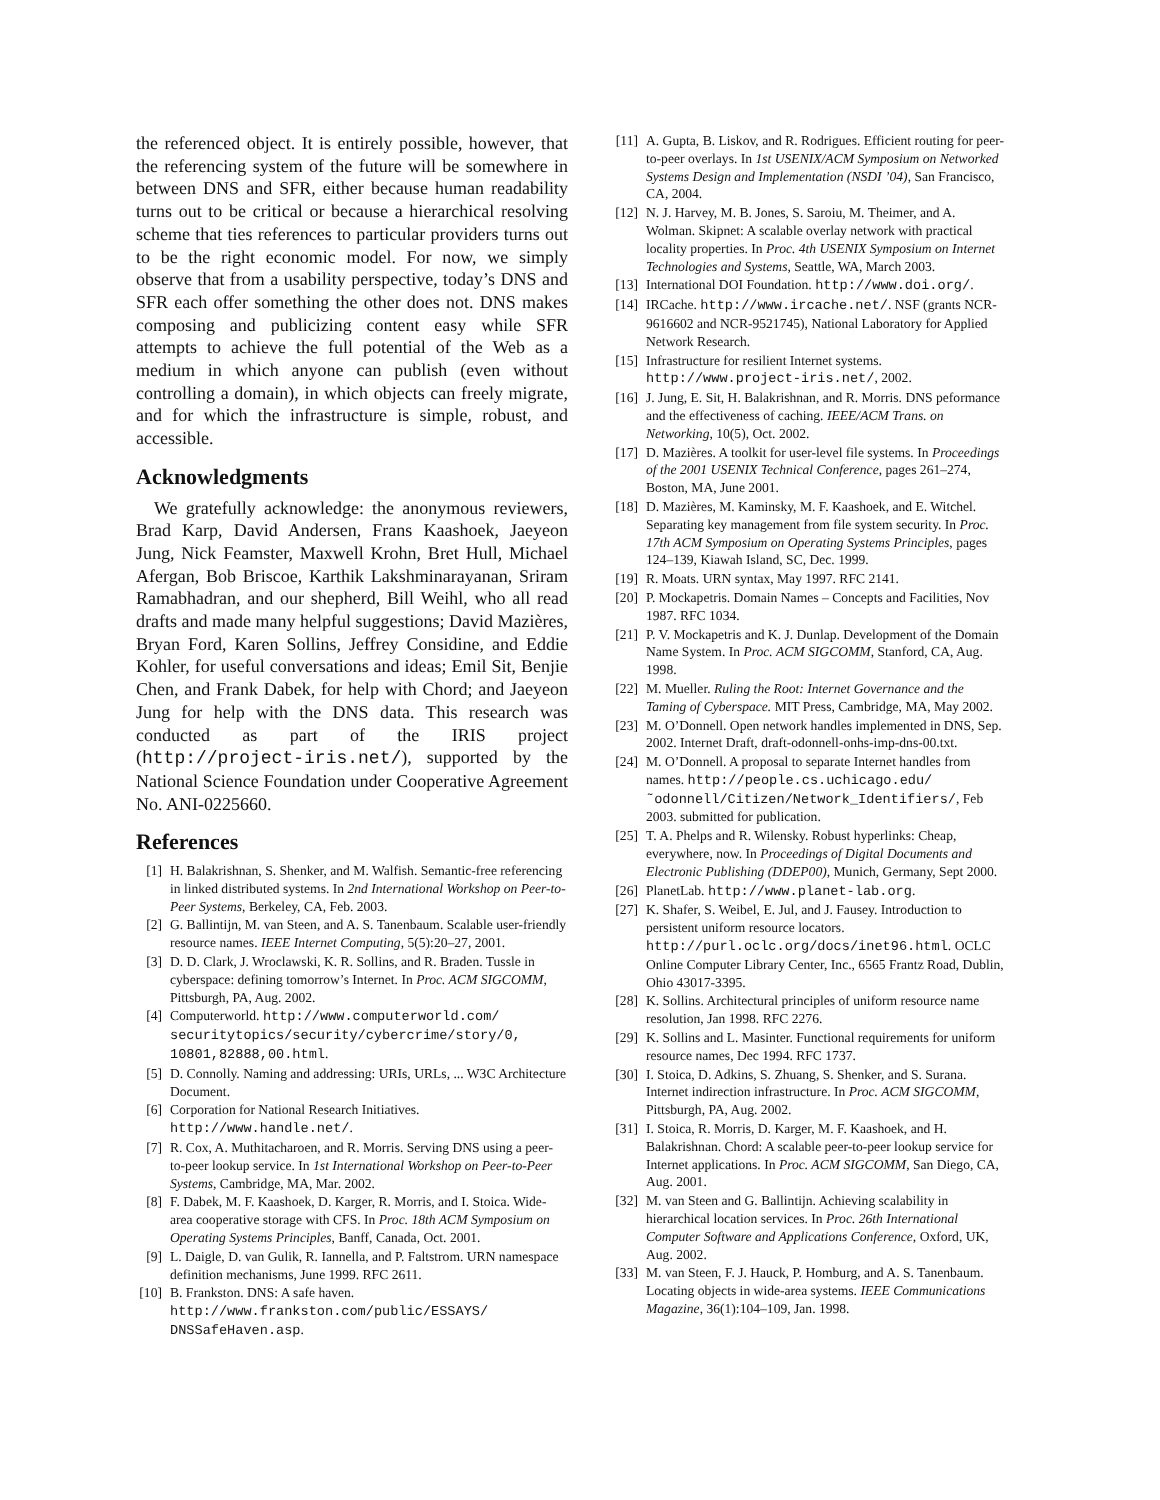the referenced object. It is entirely possible, however, that the referencing system of the future will be somewhere in between DNS and SFR, either because human readability turns out to be critical or because a hierarchical resolving scheme that ties references to particular providers turns out to be the right economic model. For now, we simply observe that from a usability perspective, today’s DNS and SFR each offer something the other does not. DNS makes composing and publicizing content easy while SFR attempts to achieve the full potential of the Web as a medium in which anyone can publish (even without controlling a domain), in which objects can freely migrate, and for which the infrastructure is simple, robust, and accessible.
Acknowledgments
We gratefully acknowledge: the anonymous reviewers, Brad Karp, David Andersen, Frans Kaashoek, Jaeyeon Jung, Nick Feamster, Maxwell Krohn, Bret Hull, Michael Afergan, Bob Briscoe, Karthik Lakshminarayanan, Sriram Ramabhadran, and our shepherd, Bill Weihl, who all read drafts and made many helpful suggestions; David Mazières, Bryan Ford, Karen Sollins, Jeffrey Considine, and Eddie Kohler, for useful conversations and ideas; Emil Sit, Benjie Chen, and Frank Dabek, for help with Chord; and Jaeyeon Jung for help with the DNS data. This research was conducted as part of the IRIS project (http://project-iris.net/), supported by the National Science Foundation under Cooperative Agreement No. ANI-0225660.
References
[1] H. Balakrishnan, S. Shenker, and M. Walfish. Semantic-free referencing in linked distributed systems. In 2nd International Workshop on Peer-to-Peer Systems, Berkeley, CA, Feb. 2003.
[2] G. Ballintijn, M. van Steen, and A. S. Tanenbaum. Scalable user-friendly resource names. IEEE Internet Computing, 5(5):20–27, 2001.
[3] D. D. Clark, J. Wroclawski, K. R. Sollins, and R. Braden. Tussle in cyberspace: defining tomorrow’s Internet. In Proc. ACM SIGCOMM, Pittsburgh, PA, Aug. 2002.
[4] Computerworld. http://www.computerworld.com/ securitytopics/security/cybercrime/story/0, 10801,82888,00.html.
[5] D. Connolly. Naming and addressing: URIs, URLs, ... W3C Architecture Document.
[6] Corporation for National Research Initiatives. http://www.handle.net/.
[7] R. Cox, A. Muthitacharoen, and R. Morris. Serving DNS using a peer-to-peer lookup service. In 1st International Workshop on Peer-to-Peer Systems, Cambridge, MA, Mar. 2002.
[8] F. Dabek, M. F. Kaashoek, D. Karger, R. Morris, and I. Stoica. Wide-area cooperative storage with CFS. In Proc. 18th ACM Symposium on Operating Systems Principles, Banff, Canada, Oct. 2001.
[9] L. Daigle, D. van Gulik, R. Iannella, and P. Faltstrom. URN namespace definition mechanisms, June 1999. RFC 2611.
[10] B. Frankston. DNS: A safe haven. http://www.frankston.com/public/ESSAYS/ DNSSafeHaven.asp.
[11] A. Gupta, B. Liskov, and R. Rodrigues. Efficient routing for peer-to-peer overlays. In 1st USENIX/ACM Symposium on Networked Systems Design and Implementation (NSDI ’04), San Francisco, CA, 2004.
[12] N. J. Harvey, M. B. Jones, S. Saroiu, M. Theimer, and A. Wolman. Skipnet: A scalable overlay network with practical locality properties. In Proc. 4th USENIX Symposium on Internet Technologies and Systems, Seattle, WA, March 2003.
[13] International DOI Foundation. http://www.doi.org/.
[14] IRCache. http://www.ircache.net/. NSF (grants NCR-9616602 and NCR-9521745), National Laboratory for Applied Network Research.
[15] Infrastructure for resilient Internet systems. http://www.project-iris.net/, 2002.
[16] J. Jung, E. Sit, H. Balakrishnan, and R. Morris. DNS peformance and the effectiveness of caching. IEEE/ACM Trans. on Networking, 10(5), Oct. 2002.
[17] D. Mazières. A toolkit for user-level file systems. In Proceedings of the 2001 USENIX Technical Conference, pages 261–274, Boston, MA, June 2001.
[18] D. Mazières, M. Kaminsky, M. F. Kaashoek, and E. Witchel. Separating key management from file system security. In Proc. 17th ACM Symposium on Operating Systems Principles, pages 124–139, Kiawah Island, SC, Dec. 1999.
[19] R. Moats. URN syntax, May 1997. RFC 2141.
[20] P. Mockapetris. Domain Names – Concepts and Facilities, Nov 1987. RFC 1034.
[21] P. V. Mockapetris and K. J. Dunlap. Development of the Domain Name System. In Proc. ACM SIGCOMM, Stanford, CA, Aug. 1998.
[22] M. Mueller. Ruling the Root: Internet Governance and the Taming of Cyberspace. MIT Press, Cambridge, MA, May 2002.
[23] M. O’Donnell. Open network handles implemented in DNS, Sep. 2002. Internet Draft, draft-odonnell-onhs-imp-dns-00.txt.
[24] M. O’Donnell. A proposal to separate Internet handles from names. http://people.cs.uchicago.edu/ ˜odonnell/Citizen/Network_Identifiers/, Feb 2003. submitted for publication.
[25] T. A. Phelps and R. Wilensky. Robust hyperlinks: Cheap, everywhere, now. In Proceedings of Digital Documents and Electronic Publishing (DDEP00), Munich, Germany, Sept 2000.
[26] PlanetLab. http://www.planet-lab.org.
[27] K. Shafer, S. Weibel, E. Jul, and J. Fausey. Introduction to persistent uniform resource locators. http://purl.oclc.org/docs/inet96.html. OCLC Online Computer Library Center, Inc., 6565 Frantz Road, Dublin, Ohio 43017-3395.
[28] K. Sollins. Architectural principles of uniform resource name resolution, Jan 1998. RFC 2276.
[29] K. Sollins and L. Masinter. Functional requirements for uniform resource names, Dec 1994. RFC 1737.
[30] I. Stoica, D. Adkins, S. Zhuang, S. Shenker, and S. Surana. Internet indirection infrastructure. In Proc. ACM SIGCOMM, Pittsburgh, PA, Aug. 2002.
[31] I. Stoica, R. Morris, D. Karger, M. F. Kaashoek, and H. Balakrishnan. Chord: A scalable peer-to-peer lookup service for Internet applications. In Proc. ACM SIGCOMM, San Diego, CA, Aug. 2001.
[32] M. van Steen and G. Ballintijn. Achieving scalability in hierarchical location services. In Proc. 26th International Computer Software and Applications Conference, Oxford, UK, Aug. 2002.
[33] M. van Steen, F. J. Hauck, P. Homburg, and A. S. Tanenbaum. Locating objects in wide-area systems. IEEE Communications Magazine, 36(1):104–109, Jan. 1998.